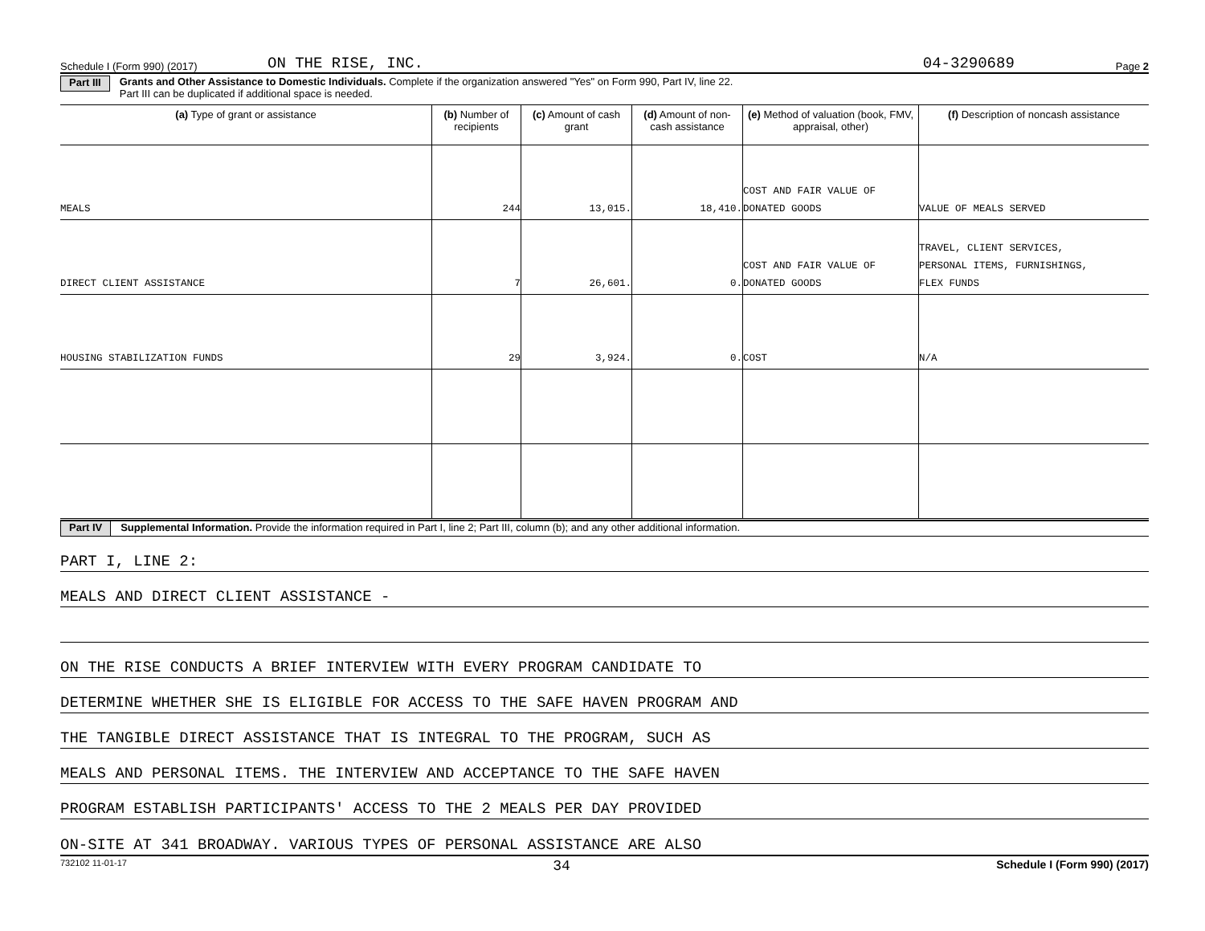Schedule I (Form 990) (2017) ON THE RISE, INC. 04-3290689 Page 2
Part III Grants and Other Assistance to Domestic Individuals. Complete if the organization answered "Yes" on Form 990, Part IV, line 22.
Part III can be duplicated if additional space is needed.
| (a) Type of grant or assistance | (b) Number of recipients | (c) Amount of cash grant | (d) Amount of non-cash assistance | (e) Method of valuation (book, FMV, appraisal, other) | (f) Description of noncash assistance |
| --- | --- | --- | --- | --- | --- |
| MEALS | 244 | 13,015. | 18,410. | COST AND FAIR VALUE OF DONATED GOODS | VALUE OF MEALS SERVED |
| DIRECT CLIENT ASSISTANCE | 7 | 26,601. | 0. | COST AND FAIR VALUE OF DONATED GOODS | TRAVEL, CLIENT SERVICES, PERSONAL ITEMS, FURNISHINGS, FLEX FUNDS |
| HOUSING STABILIZATION FUNDS | 29 | 3,924. | 0. | COST | N/A |
Part IV Supplemental Information. Provide the information required in Part I, line 2; Part III, column (b); and any other additional information.
PART I, LINE 2:
MEALS AND DIRECT CLIENT ASSISTANCE -
ON THE RISE CONDUCTS A BRIEF INTERVIEW WITH EVERY PROGRAM CANDIDATE TO
DETERMINE WHETHER SHE IS ELIGIBLE FOR ACCESS TO THE SAFE HAVEN PROGRAM AND
THE TANGIBLE DIRECT ASSISTANCE THAT IS INTEGRAL TO THE PROGRAM, SUCH AS
MEALS AND PERSONAL ITEMS. THE INTERVIEW AND ACCEPTANCE TO THE SAFE HAVEN
PROGRAM ESTABLISH PARTICIPANTS' ACCESS TO THE 2 MEALS PER DAY PROVIDED
ON-SITE AT 341 BROADWAY. VARIOUS TYPES OF PERSONAL ASSISTANCE ARE ALSO
732102 11-01-17 34 Schedule I (Form 990) (2017)